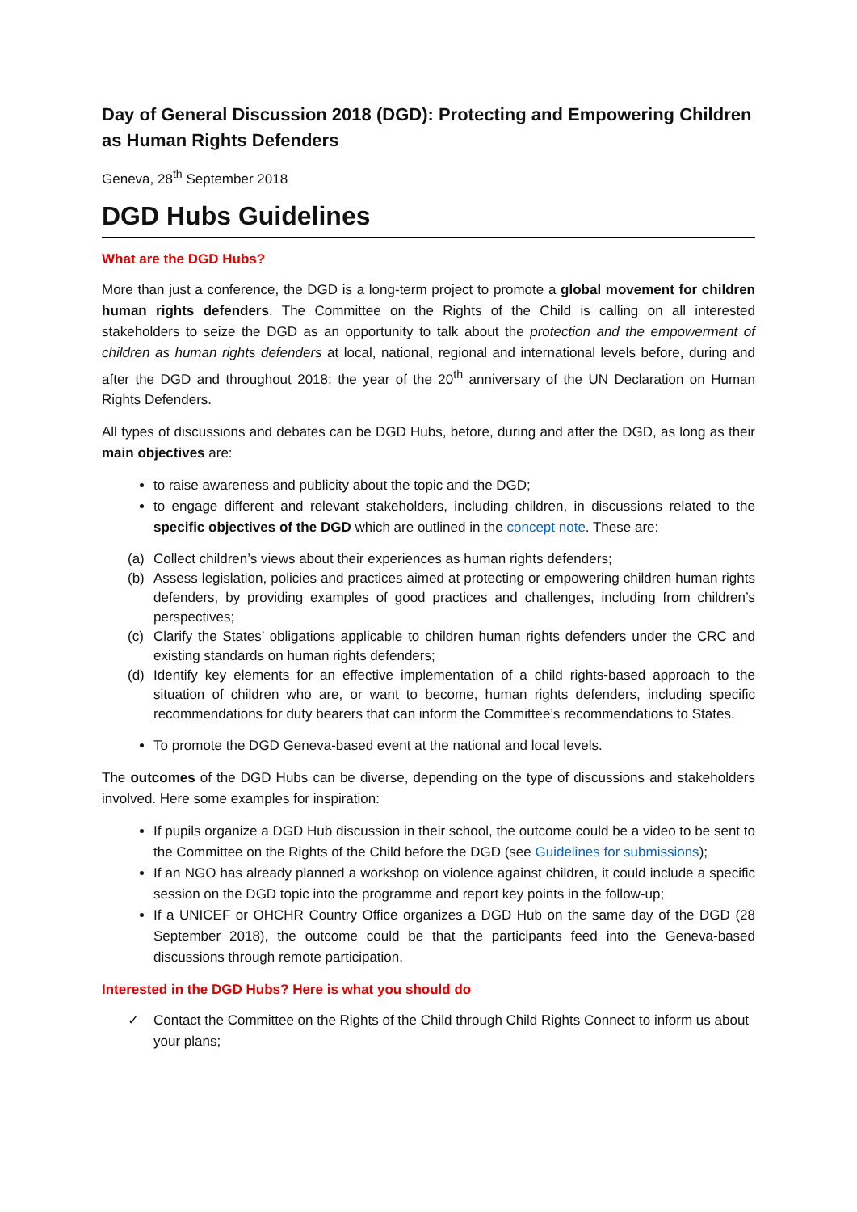Day of General Discussion 2018 (DGD): Protecting and Empowering Children as Human Rights Defenders
Geneva, 28<sup>th</sup> September 2018
DGD Hubs Guidelines
What are the DGD Hubs?
More than just a conference, the DGD is a long-term project to promote a global movement for children human rights defenders. The Committee on the Rights of the Child is calling on all interested stakeholders to seize the DGD as an opportunity to talk about the protection and the empowerment of children as human rights defenders at local, national, regional and international levels before, during and after the DGD and throughout 2018; the year of the 20<sup>th</sup> anniversary of the UN Declaration on Human Rights Defenders.
All types of discussions and debates can be DGD Hubs, before, during and after the DGD, as long as their main objectives are:
to raise awareness and publicity about the topic and the DGD;
to engage different and relevant stakeholders, including children, in discussions related to the specific objectives of the DGD which are outlined in the concept note. These are:
(a)
Collect children’s views about their experiences as human rights defenders;
(b)
Assess legislation, policies and practices aimed at protecting or empowering children human rights defenders, by providing examples of good practices and challenges, including from children’s perspectives;
(c)
Clarify the States’ obligations applicable to children human rights defenders under the CRC and existing standards on human rights defenders;
(d)
Identify key elements for an effective implementation of a child rights-based approach to the situation of children who are, or want to become, human rights defenders, including specific recommendations for duty bearers that can inform the Committee’s recommendations to States.
To promote the DGD Geneva-based event at the national and local levels.
The outcomes of the DGD Hubs can be diverse, depending on the type of discussions and stakeholders involved. Here some examples for inspiration:
If pupils organize a DGD Hub discussion in their school, the outcome could be a video to be sent to the Committee on the Rights of the Child before the DGD (see Guidelines for submissions);
If an NGO has already planned a workshop on violence against children, it could include a specific session on the DGD topic into the programme and report key points in the follow-up;
If a UNICEF or OHCHR Country Office organizes a DGD Hub on the same day of the DGD (28 September 2018), the outcome could be that the participants feed into the Geneva-based discussions through remote participation.
Interested in the DGD Hubs? Here is what you should do
✓ Contact the Committee on the Rights of the Child through Child Rights Connect to inform us about your plans;